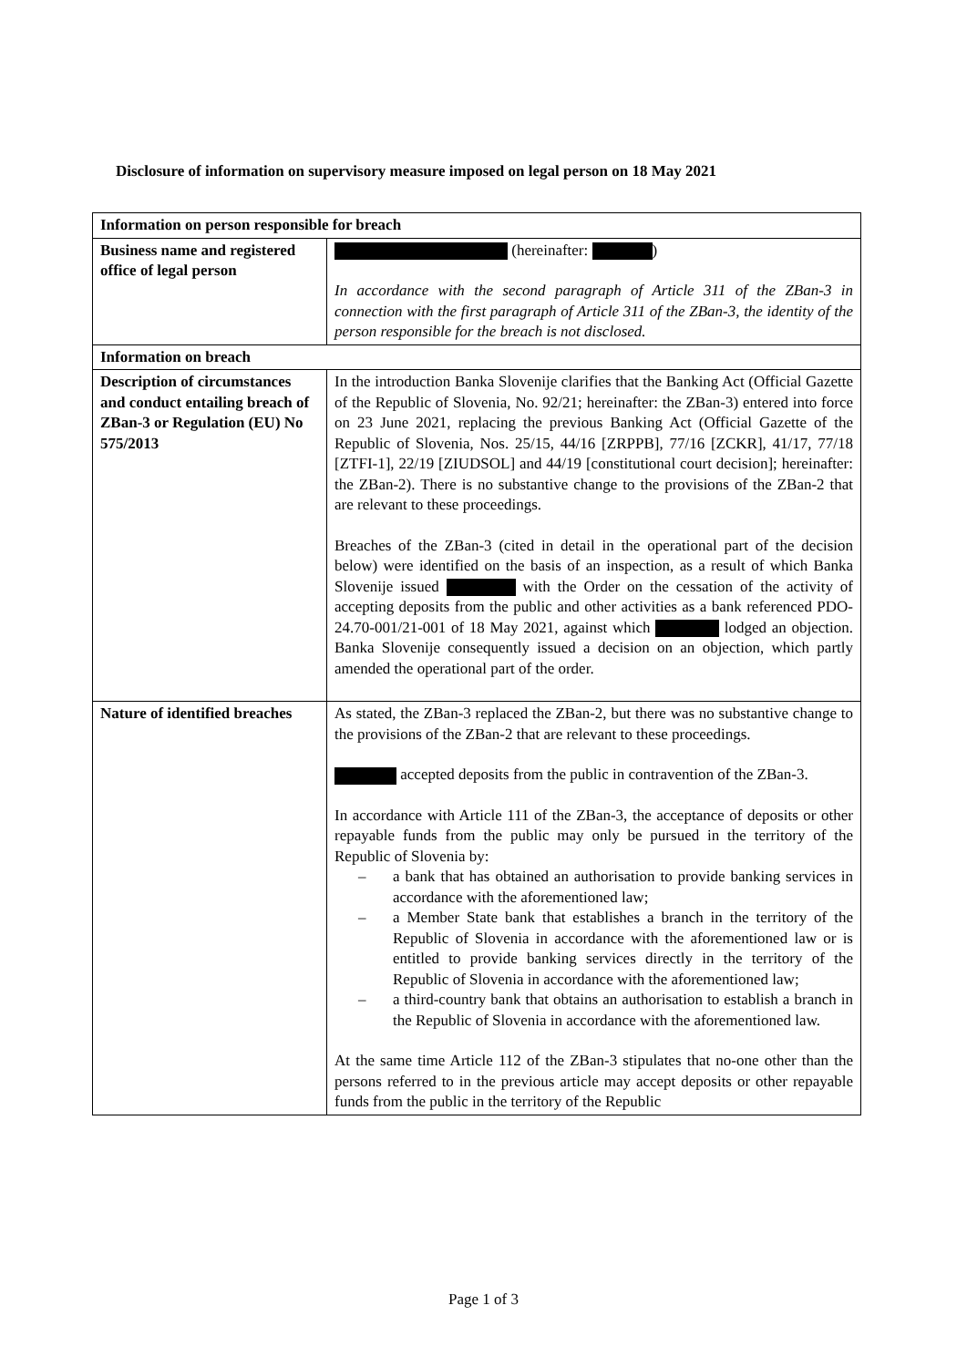Disclosure of information on supervisory measure imposed on legal person on 18 May 2021
| Information on person responsible for breach | |
| --- | --- |
| Business name and registered office of legal person | (hereinafter: ) In accordance with the second paragraph of Article 311 of the ZBan-3 in connection with the first paragraph of Article 311 of the ZBan-3, the identity of the person responsible for the breach is not disclosed. |
| Information on breach | |
| Description of circumstances and conduct entailing breach of ZBan-3 or Regulation (EU) No 575/2013 | In the introduction Banka Slovenije clarifies that the Banking Act (Official Gazette of the Republic of Slovenia, No. 92/21; hereinafter: the ZBan-3) entered into force on 23 June 2021, replacing the previous Banking Act (Official Gazette of the Republic of Slovenia, Nos. 25/15, 44/16 [ZRPPB], 77/16 [ZCKR], 41/17, 77/18 [ZTFI-1], 22/19 [ZIUDSOL] and 44/19 [constitutional court decision]; hereinafter: the ZBan-2). There is no substantive change to the provisions of the ZBan-2 that are relevant to these proceedings. Breaches of the ZBan-3 (cited in detail in the operational part of the decision below) were identified on the basis of an inspection, as a result of which Banka Slovenije issued with the Order on the cessation of the activity of accepting deposits from the public and other activities as a bank referenced PDO-24.70-001/21-001 of 18 May 2021, against which lodged an objection. Banka Slovenije consequently issued a decision on an objection, which partly amended the operational part of the order. |
| Nature of identified breaches | As stated, the ZBan-3 replaced the ZBan-2, but there was no substantive change to the provisions of the ZBan-2 that are relevant to these proceedings. accepted deposits from the public in contravention of the ZBan-3. In accordance with Article 111 of the ZBan-3, the acceptance of deposits or other repayable funds from the public may only be pursued in the territory of the Republic of Slovenia by: – a bank that has obtained an authorisation to provide banking services in accordance with the aforementioned law; – a Member State bank that establishes a branch in the territory of the Republic of Slovenia in accordance with the aforementioned law or is entitled to provide banking services directly in the territory of the Republic of Slovenia in accordance with the aforementioned law; – a third-country bank that obtains an authorisation to establish a branch in the Republic of Slovenia in accordance with the aforementioned law. At the same time Article 112 of the ZBan-3 stipulates that no-one other than the persons referred to in the previous article may accept deposits or other repayable funds from the public in the territory of the Republic |
Page 1 of 3